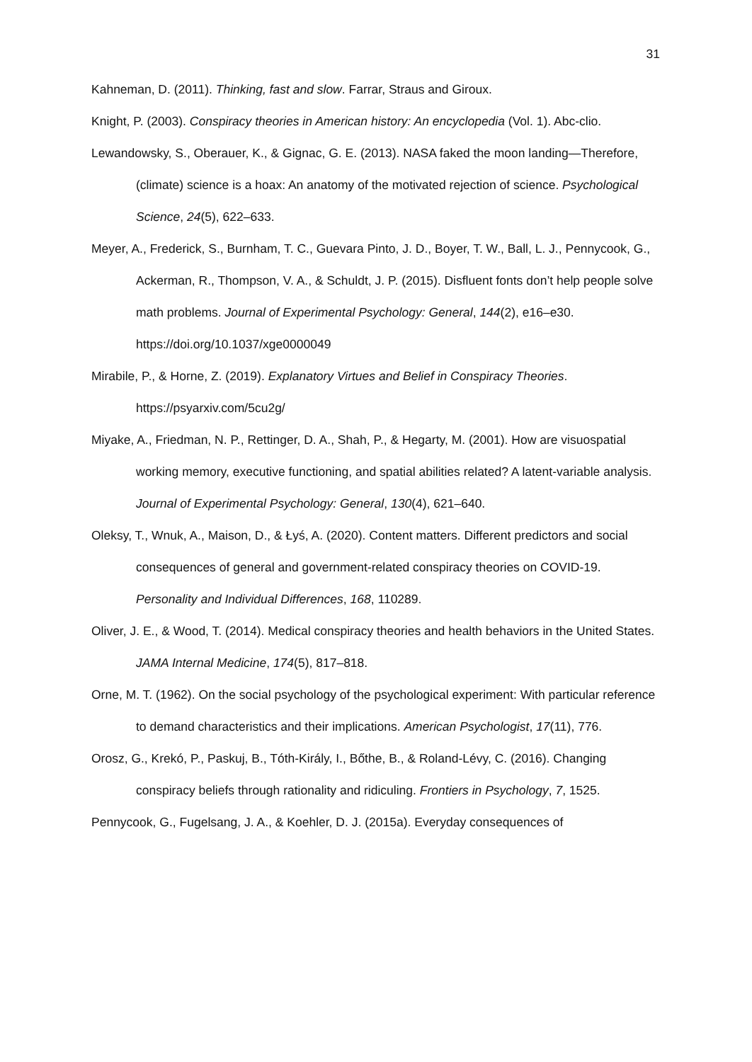31
Kahneman, D. (2011). Thinking, fast and slow. Farrar, Straus and Giroux.
Knight, P. (2003). Conspiracy theories in American history: An encyclopedia (Vol. 1). Abc-clio.
Lewandowsky, S., Oberauer, K., & Gignac, G. E. (2013). NASA faked the moon landing—Therefore,(climate) science is a hoax: An anatomy of the motivated rejection of science. Psychological Science, 24(5), 622–633.
Meyer, A., Frederick, S., Burnham, T. C., Guevara Pinto, J. D., Boyer, T. W., Ball, L. J., Pennycook, G., Ackerman, R., Thompson, V. A., & Schuldt, J. P. (2015). Disfluent fonts don’t help people solve math problems. Journal of Experimental Psychology: General, 144(2), e16–e30. https://doi.org/10.1037/xge0000049
Mirabile, P., & Horne, Z. (2019). Explanatory Virtues and Belief in Conspiracy Theories. https://psyarxiv.com/5cu2g/
Miyake, A., Friedman, N. P., Rettinger, D. A., Shah, P., & Hegarty, M. (2001). How are visuospatial working memory, executive functioning, and spatial abilities related? A latent-variable analysis. Journal of Experimental Psychology: General, 130(4), 621–640.
Oleksy, T., Wnuk, A., Maison, D., & Łyś, A. (2020). Content matters. Different predictors and social consequences of general and government-related conspiracy theories on COVID-19. Personality and Individual Differences, 168, 110289.
Oliver, J. E., & Wood, T. (2014). Medical conspiracy theories and health behaviors in the United States. JAMA Internal Medicine, 174(5), 817–818.
Orne, M. T. (1962). On the social psychology of the psychological experiment: With particular reference to demand characteristics and their implications. American Psychologist, 17(11), 776.
Orosz, G., Krekó, P., Paskuj, B., Tóth-Király, I., Bőthe, B., & Roland-Lévy, C. (2016). Changing conspiracy beliefs through rationality and ridiculing. Frontiers in Psychology, 7, 1525.
Pennycook, G., Fugelsang, J. A., & Koehler, D. J. (2015a). Everyday consequences of